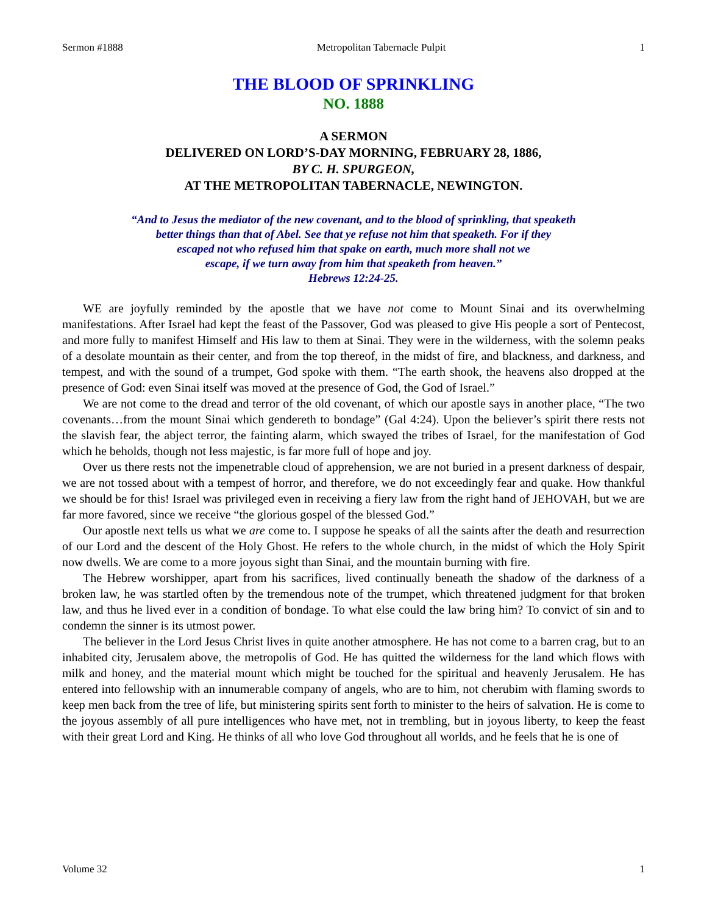Sermon #1888 Metropolitan Tabernacle Pulpit 1
THE BLOOD OF SPRINKLING
NO. 1888
A SERMON
DELIVERED ON LORD’S-DAY MORNING, FEBRUARY 28, 1886,
BY C. H. SPURGEON,
AT THE METROPOLITAN TABERNACLE, NEWINGTON.
“And to Jesus the mediator of the new covenant, and to the blood of sprinkling, that speaketh
better things than that of Abel. See that ye refuse not him that speaketh. For if they
escaped not who refused him that spake on earth, much more shall not we
escape, if we turn away from him that speaketh from heaven.”
Hebrews 12:24-25.
WE are joyfully reminded by the apostle that we have not come to Mount Sinai and its overwhelming manifestations. After Israel had kept the feast of the Passover, God was pleased to give His people a sort of Pentecost, and more fully to manifest Himself and His law to them at Sinai. They were in the wilderness, with the solemn peaks of a desolate mountain as their center, and from the top thereof, in the midst of fire, and blackness, and darkness, and tempest, and with the sound of a trumpet, God spoke with them. “The earth shook, the heavens also dropped at the presence of God: even Sinai itself was moved at the presence of God, the God of Israel.”
We are not come to the dread and terror of the old covenant, of which our apostle says in another place, “The two covenants…from the mount Sinai which gendereth to bondage” (Gal 4:24). Upon the believer’s spirit there rests not the slavish fear, the abject terror, the fainting alarm, which swayed the tribes of Israel, for the manifestation of God which he beholds, though not less majestic, is far more full of hope and joy.
Over us there rests not the impenetrable cloud of apprehension, we are not buried in a present darkness of despair, we are not tossed about with a tempest of horror, and therefore, we do not exceedingly fear and quake. How thankful we should be for this! Israel was privileged even in receiving a fiery law from the right hand of JEHOVAH, but we are far more favored, since we receive “the glorious gospel of the blessed God.”
Our apostle next tells us what we are come to. I suppose he speaks of all the saints after the death and resurrection of our Lord and the descent of the Holy Ghost. He refers to the whole church, in the midst of which the Holy Spirit now dwells. We are come to a more joyous sight than Sinai, and the mountain burning with fire.
The Hebrew worshipper, apart from his sacrifices, lived continually beneath the shadow of the darkness of a broken law, he was startled often by the tremendous note of the trumpet, which threatened judgment for that broken law, and thus he lived ever in a condition of bondage. To what else could the law bring him? To convict of sin and to condemn the sinner is its utmost power.
The believer in the Lord Jesus Christ lives in quite another atmosphere. He has not come to a barren crag, but to an inhabited city, Jerusalem above, the metropolis of God. He has quitted the wilderness for the land which flows with milk and honey, and the material mount which might be touched for the spiritual and heavenly Jerusalem. He has entered into fellowship with an innumerable company of angels, who are to him, not cherubim with flaming swords to keep men back from the tree of life, but ministering spirits sent forth to minister to the heirs of salvation. He is come to the joyous assembly of all pure intelligences who have met, not in trembling, but in joyous liberty, to keep the feast with their great Lord and King. He thinks of all who love God throughout all worlds, and he feels that he is one of
Volume 32 1